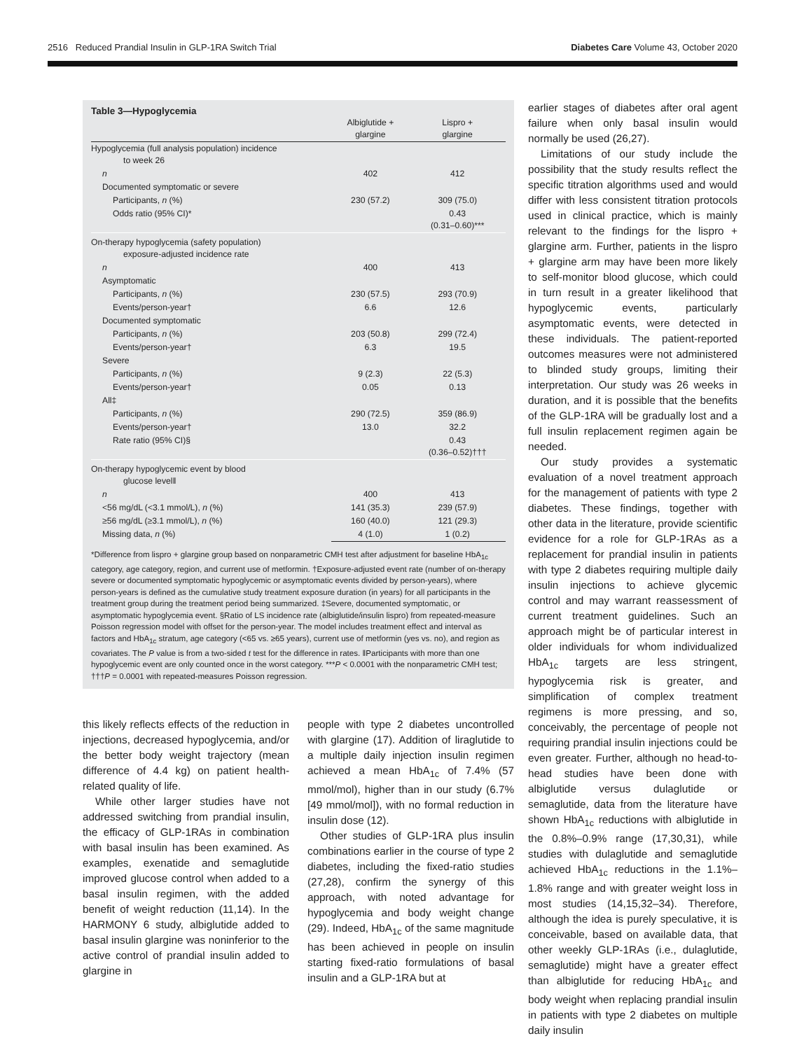2516 Reduced Prandial Insulin in GLP-1RA Switch Trial Diabetes Care Volume 43, October 2020
Table 3—Hypoglycemia
| | Albiglutide + glargine | Lispro + glargine |
| --- | --- | --- |
| Hypoglycemia (full analysis population) incidence to week 26 | | |
| n | 402 | 412 |
| Documented symptomatic or severe | | |
| Participants, n (%) | 230 (57.2) | 309 (75.0) |
| Odds ratio (95% CI)* | | 0.43 (0.31–0.60)*** |
| On-therapy hypoglycemia (safety population) exposure-adjusted incidence rate | | |
| n | 400 | 413 |
| Asymptomatic | | |
| Participants, n (%) | 230 (57.5) | 293 (70.9) |
| Events/person-year† | 6.6 | 12.6 |
| Documented symptomatic | | |
| Participants, n (%) | 203 (50.8) | 299 (72.4) |
| Events/person-year† | 6.3 | 19.5 |
| Severe | | |
| Participants, n (%) | 9 (2.3) | 22 (5.3) |
| Events/person-year† | 0.05 | 0.13 |
| All‡ | | |
| Participants, n (%) | 290 (72.5) | 359 (86.9) |
| Events/person-year† | 13.0 | 32.2 |
| Rate ratio (95% CI)§ | | 0.43 (0.36–0.52)††† |
| On-therapy hypoglycemic event by blood glucose level‖ | | |
| n | 400 | 413 |
| <56 mg/dL (<3.1 mmol/L), n (%) | 141 (35.3) | 239 (57.9) |
| ≥56 mg/dL (≥3.1 mmol/L), n (%) | 160 (40.0) | 121 (29.3) |
| Missing data, n (%) | 4 (1.0) | 1 (0.2) |
*Difference from lispro + glargine group based on nonparametric CMH test after adjustment for baseline HbA<sub>1c</sub> category, age category, region, and current use of metformin. †Exposure-adjusted event rate (number of on-therapy severe or documented symptomatic hypoglycemic or asymptomatic events divided by person-years), where person-years is defined as the cumulative study treatment exposure duration (in years) for all participants in the treatment group during the treatment period being summarized. ‡Severe, documented symptomatic, or asymptomatic hypoglycemia event. §Ratio of LS incidence rate (albiglutide/insulin lispro) from repeated-measure Poisson regression model with offset for the person-year. The model includes treatment effect and interval as factors and HbA<sub>1c</sub> stratum, age category (<65 vs. ≥65 years), current use of metformin (yes vs. no), and region as covariates. The P value is from a two-sided t test for the difference in rates. ‖Participants with more than one hypoglycemic event are only counted once in the worst category. ***P < 0.0001 with the nonparametric CMH test; †††P = 0.0001 with repeated-measures Poisson regression.
this likely reflects effects of the reduction in injections, decreased hypoglycemia, and/or the better body weight trajectory (mean difference of 4.4 kg) on patient health-related quality of life.
While other larger studies have not addressed switching from prandial insulin, the efficacy of GLP-1RAs in combination with basal insulin has been examined. As examples, exenatide and semaglutide improved glucose control when added to a basal insulin regimen, with the added benefit of weight reduction (11,14). In the HARMONY 6 study, albiglutide added to basal insulin glargine was noninferior to the active control of prandial insulin added to glargine in
people with type 2 diabetes uncontrolled with glargine (17). Addition of liraglutide to a multiple daily injection insulin regimen achieved a mean HbA<sub>1c</sub> of 7.4% (57 mmol/mol), higher than in our study (6.7% [49 mmol/mol]), with no formal reduction in insulin dose (12).
Other studies of GLP-1RA plus insulin combinations earlier in the course of type 2 diabetes, including the fixed-ratio studies (27,28), confirm the synergy of this approach, with noted advantage for hypoglycemia and body weight change (29). Indeed, HbA<sub>1c</sub> of the same magnitude has been achieved in people on insulin starting fixed-ratio formulations of basal insulin and a GLP-1RA but at
earlier stages of diabetes after oral agent failure when only basal insulin would normally be used (26,27).
Limitations of our study include the possibility that the study results reflect the specific titration algorithms used and would differ with less consistent titration protocols used in clinical practice, which is mainly relevant to the findings for the lispro + glargine arm. Further, patients in the lispro + glargine arm may have been more likely to self-monitor blood glucose, which could in turn result in a greater likelihood that hypoglycemic events, particularly asymptomatic events, were detected in these individuals. The patient-reported outcomes measures were not administered to blinded study groups, limiting their interpretation. Our study was 26 weeks in duration, and it is possible that the benefits of the GLP-1RA will be gradually lost and a full insulin replacement regimen again be needed.
Our study provides a systematic evaluation of a novel treatment approach for the management of patients with type 2 diabetes. These findings, together with other data in the literature, provide scientific evidence for a role for GLP-1RAs as a replacement for prandial insulin in patients with type 2 diabetes requiring multiple daily insulin injections to achieve glycemic control and may warrant reassessment of current treatment guidelines. Such an approach might be of particular interest in older individuals for whom individualized HbA<sub>1c</sub> targets are less stringent, hypoglycemia risk is greater, and simplification of complex treatment regimens is more pressing, and so, conceivably, the percentage of people not requiring prandial insulin injections could be even greater. Further, although no head-to-head studies have been done with albiglutide versus dulaglutide or semaglutide, data from the literature have shown HbA<sub>1c</sub> reductions with albiglutide in the 0.8%–0.9% range (17,30,31), while studies with dulaglutide and semaglutide achieved HbA<sub>1c</sub> reductions in the 1.1%–1.8% range and with greater weight loss in most studies (14,15,32–34). Therefore, although the idea is purely speculative, it is conceivable, based on available data, that other weekly GLP-1RAs (i.e., dulaglutide, semaglutide) might have a greater effect than albiglutide for reducing HbA<sub>1c</sub> and body weight when replacing prandial insulin in patients with type 2 diabetes on multiple daily insulin